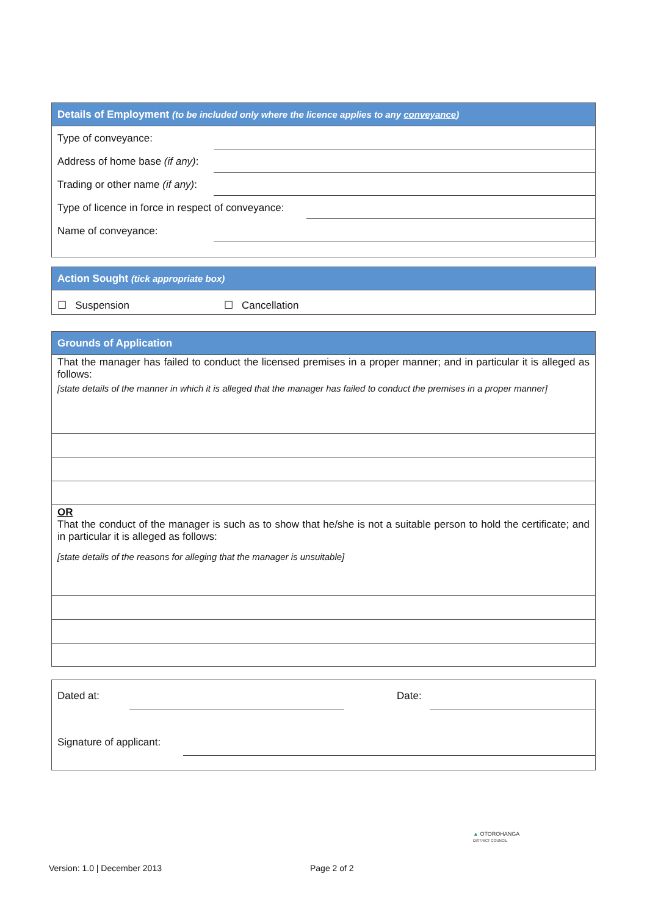Details of Employment (to be included only where the licence applies to any conveyance)
Type of conveyance:
Address of home base (if any):
Trading or other name (if any):
Type of licence in force in respect of conveyance:
Name of conveyance:
Action Sought (tick appropriate box)
☐ Suspension ☐ Cancellation
Grounds of Application
That the manager has failed to conduct the licensed premises in a proper manner; and in particular it is alleged as follows:
[state details of the manner in which it is alleged that the manager has failed to conduct the premises in a proper manner]
OR
That the conduct of the manager is such as to show that he/she is not a suitable person to hold the certificate; and in particular it is alleged as follows:
[state details of the reasons for alleging that the manager is unsuitable]
Dated at: Date:
Signature of applicant:
▲ OTOROHANGA
DISTRICT COUNCIL
Version: 1.0 | December 2013 Page 2 of 2